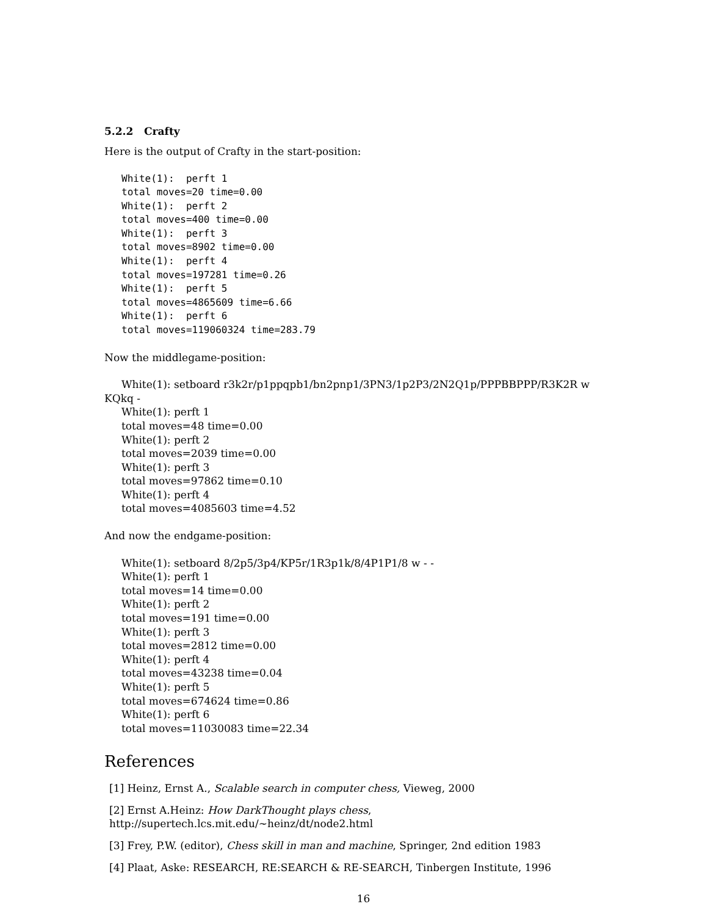5.2.2 Crafty
Here is the output of Crafty in the start-position:
White(1): perft 1 total moves=20 time=0.00 White(1): perft 2 total moves=400 time=0.00 White(1): perft 3 total moves=8902 time=0.00 White(1): perft 4 total moves=197281 time=0.26 White(1): perft 5 total moves=4865609 time=6.66 White(1): perft 6 total moves=119060324 time=283.79
Now the middlegame-position:
White(1): setboard r3k2r/p1ppqpb1/bn2pnp1/3PN3/1p2P3/2N2Q1p/PPPBBPPP/R3K2R w
KQkq -
White(1): perft 1
total moves=48 time=0.00
White(1): perft 2
total moves=2039 time=0.00
White(1): perft 3
total moves=97862 time=0.10
White(1): perft 4
total moves=4085603 time=4.52
And now the endgame-position:
White(1): setboard 8/2p5/3p4/KP5r/1R3p1k/8/4P1P1/8 w - -
White(1): perft 1
total moves=14 time=0.00
White(1): perft 2
total moves=191 time=0.00
White(1): perft 3
total moves=2812 time=0.00
White(1): perft 4
total moves=43238 time=0.04
White(1): perft 5
total moves=674624 time=0.86
White(1): perft 6
total moves=11030083 time=22.34
References
[1] Heinz, Ernst A., Scalable search in computer chess, Vieweg, 2000
[2] Ernst A.Heinz: How DarkThought plays chess, http://supertech.lcs.mit.edu/~heinz/dt/node2.html
[3] Frey, P.W. (editor), Chess skill in man and machine, Springer, 2nd edition 1983
[4] Plaat, Aske: RESEARCH, RE:SEARCH & RE-SEARCH, Tinbergen Institute, 1996
16